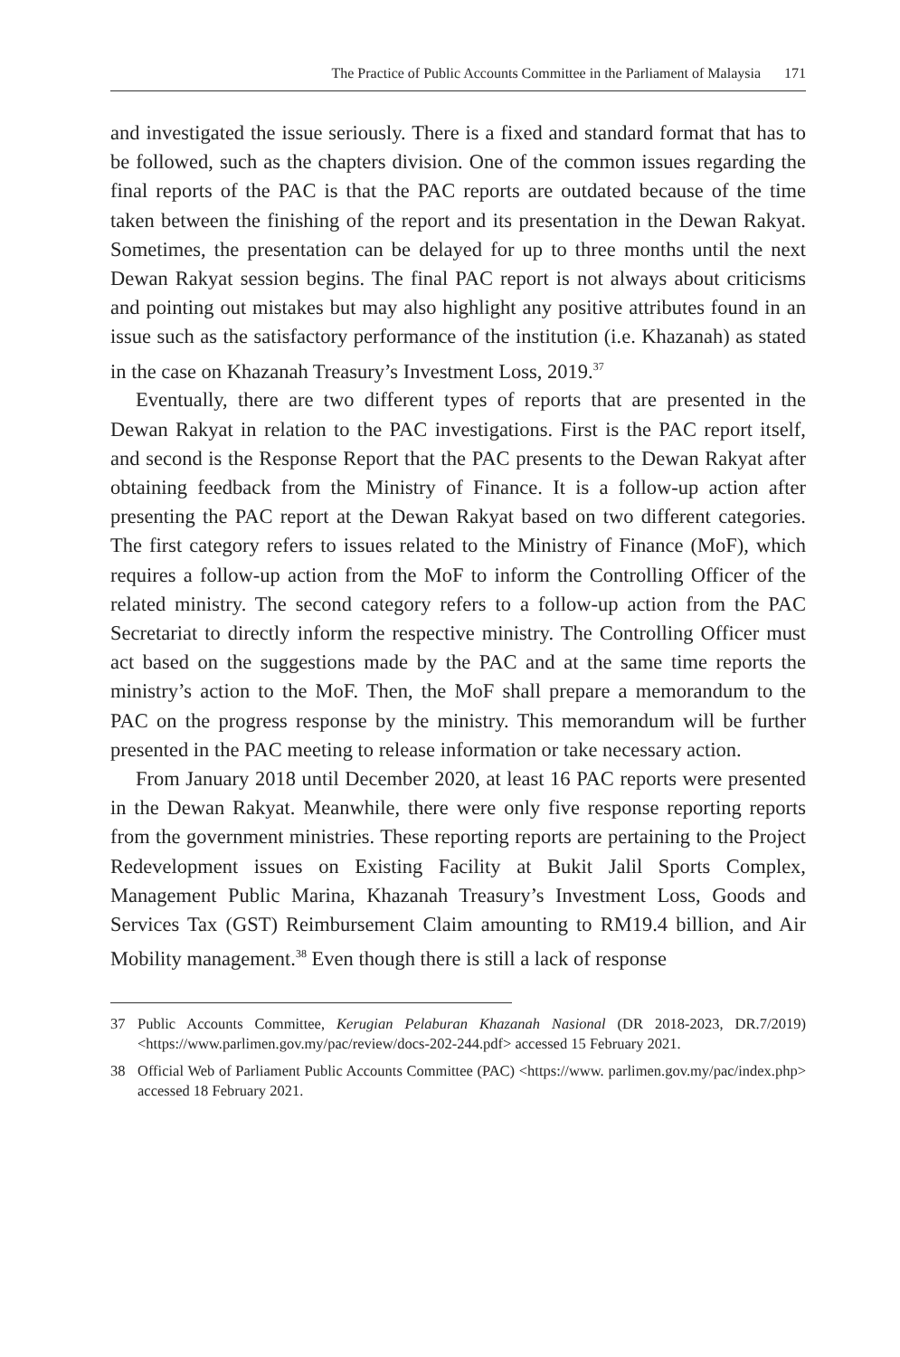The Practice of Public Accounts Committee in the Parliament of Malaysia 171
and investigated the issue seriously. There is a fixed and standard format that has to be followed, such as the chapters division. One of the common issues regarding the final reports of the PAC is that the PAC reports are outdated because of the time taken between the finishing of the report and its presentation in the Dewan Rakyat. Sometimes, the presentation can be delayed for up to three months until the next Dewan Rakyat session begins. The final PAC report is not always about criticisms and pointing out mistakes but may also highlight any positive attributes found in an issue such as the satisfactory performance of the institution (i.e. Khazanah) as stated in the case on Khazanah Treasury’s Investment Loss, 2019.<sup>37</sup>
Eventually, there are two different types of reports that are presented in the Dewan Rakyat in relation to the PAC investigations. First is the PAC report itself, and second is the Response Report that the PAC presents to the Dewan Rakyat after obtaining feedback from the Ministry of Finance. It is a follow-up action after presenting the PAC report at the Dewan Rakyat based on two different categories. The first category refers to issues related to the Ministry of Finance (MoF), which requires a follow-up action from the MoF to inform the Controlling Officer of the related ministry. The second category refers to a follow-up action from the PAC Secretariat to directly inform the respective ministry. The Controlling Officer must act based on the suggestions made by the PAC and at the same time reports the ministry’s action to the MoF. Then, the MoF shall prepare a memorandum to the PAC on the progress response by the ministry. This memorandum will be further presented in the PAC meeting to release information or take necessary action.
From January 2018 until December 2020, at least 16 PAC reports were presented in the Dewan Rakyat. Meanwhile, there were only five response reporting reports from the government ministries. These reporting reports are pertaining to the Project Redevelopment issues on Existing Facility at Bukit Jalil Sports Complex, Management Public Marina, Khazanah Treasury’s Investment Loss, Goods and Services Tax (GST) Reimbursement Claim amounting to RM19.4 billion, and Air Mobility management.<sup>38</sup> Even though there is still a lack of response
37 Public Accounts Committee, Kerugian Pelaburan Khazanah Nasional (DR 2018-2023, DR.7/2019) <https://www.parlimen.gov.my/pac/review/docs-202-244.pdf> accessed 15 February 2021.
38 Official Web of Parliament Public Accounts Committee (PAC) <https://www. parlimen.gov.my/pac/index.php> accessed 18 February 2021.